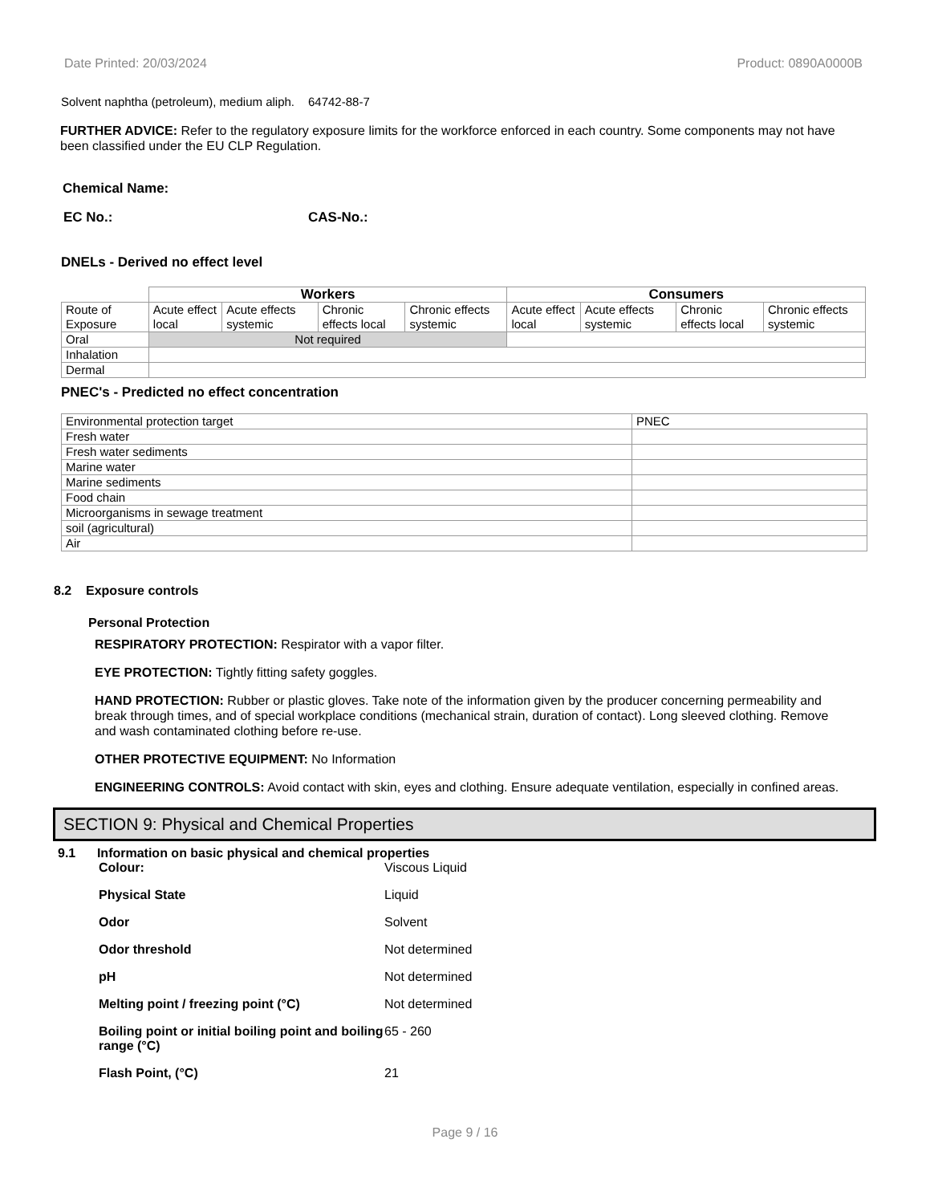Date Printed: 20/03/2024 Product: 0890A0000B
Solvent naphtha (petroleum), medium aliph.
64742-88-7
FURTHER ADVICE: Refer to the regulatory exposure limits for the workforce enforced in each country. Some components may not have been classified under the EU CLP Regulation.
Chemical Name:
EC No.: CAS-No.:
DNELs - Derived no effect level
| | Workers | | | | Consumers | | | |
| Route of Exposure | Acute effect local | Acute effects systemic | Chronic effects local | Chronic effects systemic | Acute effect local | Acute effects systemic | Chronic effects local | Chronic effects systemic |
| Oral | Not required | | | | | | | |
| Inhalation | | | | | | | | |
| Dermal | | | | | | | | |
PNEC's - Predicted no effect concentration
| Environmental protection target | PNEC |
| Fresh water | |
| Fresh water sediments | |
| Marine water | |
| Marine sediments | |
| Food chain | |
| Microorganisms in sewage treatment | |
| soil (agricultural) | |
| Air | |
8.2 Exposure controls
Personal Protection
RESPIRATORY PROTECTION: Respirator with a vapor filter.
EYE PROTECTION: Tightly fitting safety goggles.
HAND PROTECTION: Rubber or plastic gloves. Take note of the information given by the producer concerning permeability and break through times, and of special workplace conditions (mechanical strain, duration of contact). Long sleeved clothing. Remove and wash contaminated clothing before re-use.
OTHER PROTECTIVE EQUIPMENT: No Information
ENGINEERING CONTROLS: Avoid contact with skin, eyes and clothing. Ensure adequate ventilation, especially in confined areas.
SECTION 9: Physical and Chemical Properties
9.1 Information on basic physical and chemical properties
Colour: Viscous Liquid
Physical State Liquid
Odor Solvent
Odor threshold Not determined
pH Not determined
Melting point / freezing point (°C) Not determined
Boiling point or initial boiling point and boiling range (°C) 65 - 260
Flash Point, (°C) 21
Page 9 / 16